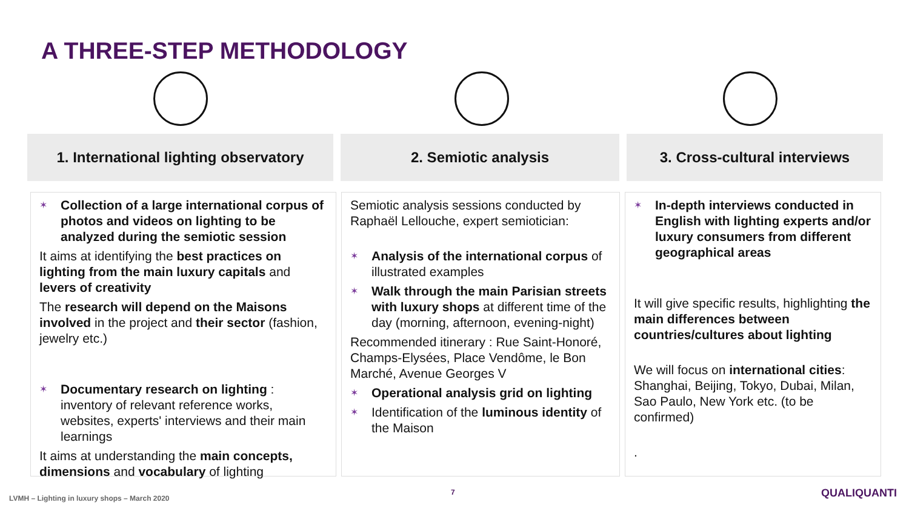A THREE-STEP METHODOLOGY
1. International lighting observatory
2. Semiotic analysis 3. Cross-cultural interviews
✶
Collection of a large international corpus of photos and videos on lighting to be analyzed during the semiotic session
It aims at identifying the best practices on lighting from the main luxury capitals and levers of creativity
The research will depend on the Maisons involved in the project and their sector (fashion, jewelry etc.)
✶
Documentary research on lighting : inventory of relevant reference works, websites, experts' interviews and their main learnings
It aims at understanding the main concepts, dimensions and vocabulary of lighting
Semiotic analysis sessions conducted by Raphaël Lellouche, expert semiotician:
✶
Analysis of the international corpus of illustrated examples
✶
Walk through the main Parisian streets with luxury shops at different time of the day (morning, afternoon, evening-night)
Recommended itinerary : Rue Saint-Honoré, Champs-Elysées, Place Vendôme, le Bon Marché, Avenue Georges V
✶
Operational analysis grid on lighting
✶
Identification of the luminous identity of the Maison
✶
In-depth interviews conducted in English with lighting experts and/or luxury consumers from different geographical areas
It will give specific results, highlighting the main differences between countries/cultures about lighting
We will focus on international cities: Shanghai, Beijing, Tokyo, Dubai, Milan, Sao Paulo, New York etc. (to be confirmed)
.
LVMH – Lighting in luxury shops – March 2020
7 QUALIQUANTI